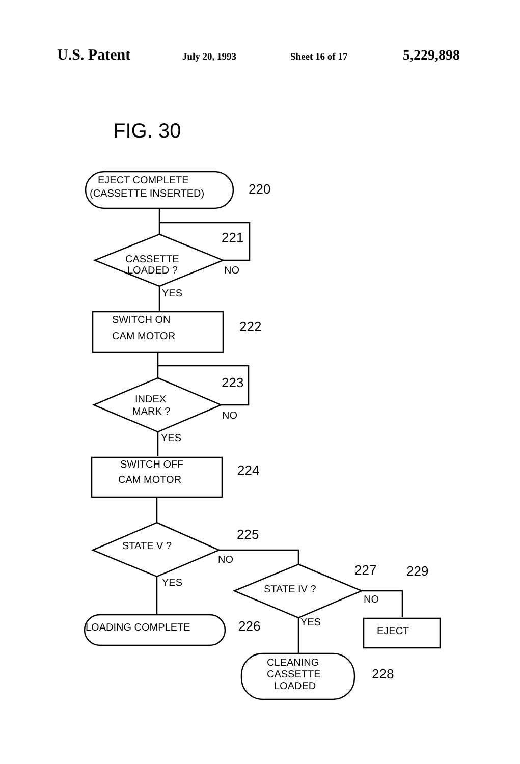U.S. Patent
July 20, 1993 Sheet 16 of 17
5,229,898
FIG. 30
EJECT COMPLETE
(CASSETTE INSERTED)
220
221
CASSETTE
LOADED ?
NO
YES
SWITCH ON
CAM MOTOR
222
223
INDEX
MARK ?
NO
YES
SWITCH OFF
CAM MOTOR
224
225
STATE V ?
NO
YES
227
229
STATE IV ?
NO
YES
EJECT
LOADING COMPLETE
226
CLEANING
CASSETTE
LOADED
228